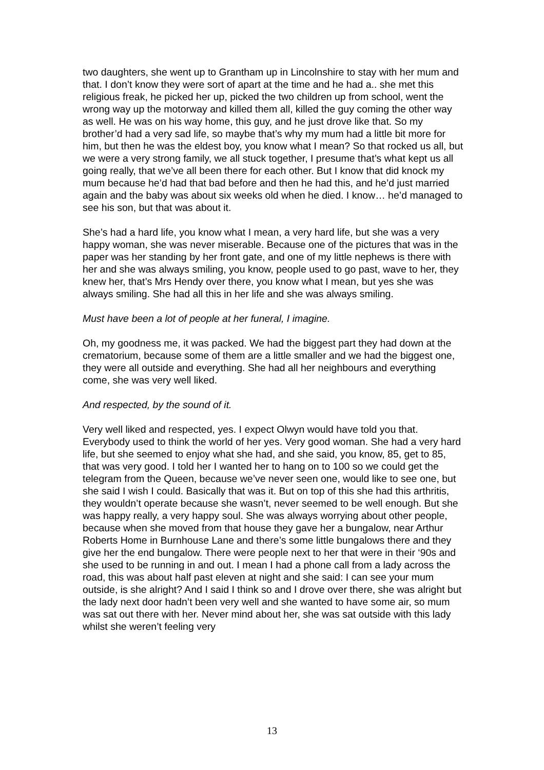two daughters, she went up to Grantham up in Lincolnshire to stay with her mum and that. I don’t know they were sort of apart at the time and he had a.. she met this religious freak, he picked her up, picked the two children up from school, went the wrong way up the motorway and killed them all, killed the guy coming the other way as well. He was on his way home, this guy, and he just drove like that. So my brother’d had a very sad life, so maybe that’s why my mum had a little bit more for him, but then he was the eldest boy, you know what I mean? So that rocked us all, but we were a very strong family, we all stuck together, I presume that’s what kept us all going really, that we’ve all been there for each other. But I know that did knock my mum because he’d had that bad before and then he had this, and he’d just married again and the baby was about six weeks old when he died. I know… he’d managed to see his son, but that was about it.
She’s had a hard life, you know what I mean, a very hard life, but she was a very happy woman, she was never miserable. Because one of the pictures that was in the paper was her standing by her front gate, and one of my little nephews is there with her and she was always smiling, you know, people used to go past, wave to her, they knew her, that’s Mrs Hendy over there, you know what I mean, but yes she was always smiling. She had all this in her life and she was always smiling.
Must have been a lot of people at her funeral, I imagine.
Oh, my goodness me, it was packed. We had the biggest part they had down at the crematorium, because some of them are a little smaller and we had the biggest one, they were all outside and everything. She had all her neighbours and everything come, she was very well liked.
And respected, by the sound of it.
Very well liked and respected, yes. I expect Olwyn would have told you that. Everybody used to think the world of her yes. Very good woman. She had a very hard life, but she seemed to enjoy what she had, and she said, you know, 85, get to 85, that was very good. I told her I wanted her to hang on to 100 so we could get the telegram from the Queen, because we’ve never seen one, would like to see one, but she said I wish I could. Basically that was it. But on top of this she had this arthritis, they wouldn’t operate because she wasn’t, never seemed to be well enough. But she was happy really, a very happy soul. She was always worrying about other people, because when she moved from that house they gave her a bungalow, near Arthur Roberts Home in Burnhouse Lane and there’s some little bungalows there and they give her the end bungalow. There were people next to her that were in their ‘90s and she used to be running in and out. I mean I had a phone call from a lady across the road, this was about half past eleven at night and she said: I can see your mum outside, is she alright? And I said I think so and I drove over there, she was alright but the lady next door hadn’t been very well and she wanted to have some air, so mum was sat out there with her. Never mind about her, she was sat outside with this lady whilst she weren’t feeling very
13